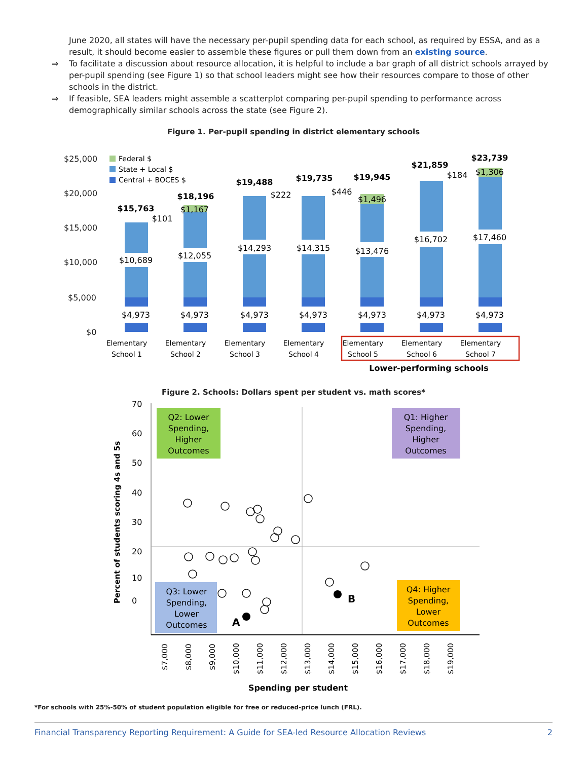June 2020, all states will have the necessary per-pupil spending data for each school, as required by ESSA, and as a result, it should become easier to assemble these figures or pull them down from an existing source.
⇒ To facilitate a discussion about resource allocation, it is helpful to include a bar graph of all district schools arrayed by per-pupil spending (see Figure 1) so that school leaders might see how their resources compare to those of other schools in the district.
⇒ If feasible, SEA leaders might assemble a scatterplot comparing per-pupil spending to performance across demographically similar schools across the state (see Figure 2).
Figure 1. Per-pupil spending in district elementary schools
$25,000
$20,000
$15,000
$10,000
$5,000
$0
Federal $
State + Local $
Central + BOCES $
$15,763
$101
$10,689
$4,973
$18,196
$1,167
$12,055
$4,973
$19,488
$222
$14,293
$4,973
$19,735
$446
$14,315
$4,973
$19,945
$1,496
$13,476
$4,973
$21,859
$184
$16,702
$4,973
$23,739
$1,306
$17,460
$4,973
Elementary
School 1
Elementary
School 2
Elementary
School 3
Elementary
School 4
Elementary
School 5
Elementary
School 6
Elementary
School 7
Lower-performing schools
Figure 2. Schools: Dollars spent per student vs. math scores*
70
60
50
40
30
20
10
0
Percent of students scoring 4s and 5s
Q2: Lower Spending, Higher Outcomes
Q1: Higher Spending, Higher Outcomes
Q3: Lower Spending, Lower Outcomes
Q4: Higher Spending, Lower Outcomes
A
B
$7,000
$8,000
$9,000
$10,000
$11,000
$12,000
$13,000
$14,000
$15,000
$16,000
$17,000
$18,000
$19,000
Spending per student
*For schools with 25%-50% of student population eligible for free or reduced-price lunch (FRL).
Financial Transparency Reporting Requirement: A Guide for SEA-led Resource Allocation Reviews 2